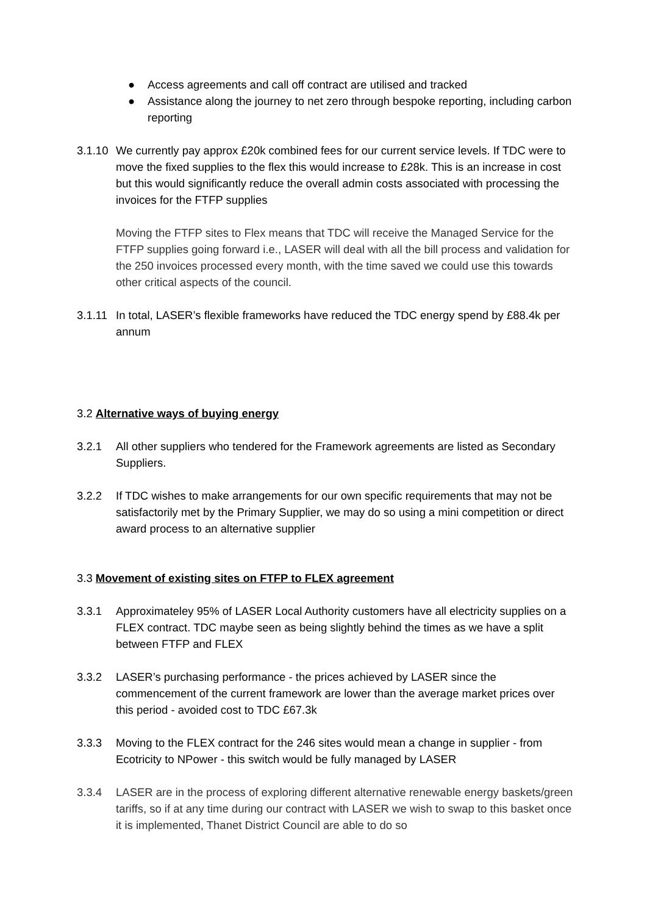● Access agreements and call off contract are utilised and tracked
● Assistance along the journey to net zero through bespoke reporting, including carbon reporting
3.1.10
We currently pay approx £20k combined fees for our current service levels. If TDC were to move the fixed supplies to the flex this would increase to £28k. This is an increase in cost but this would significantly reduce the overall admin costs associated with processing the invoices for the FTFP supplies
Moving the FTFP sites to Flex means that TDC will receive the Managed Service for the FTFP supplies going forward i.e., LASER will deal with all the bill process and validation for the 250 invoices processed every month, with the time saved we could use this towards other critical aspects of the council.
3.1.11
In total, LASER’s flexible frameworks have reduced the TDC energy spend by £88.4k per annum
3.2 Alternative ways of buying energy
3.2.1 All other suppliers who tendered for the Framework agreements are listed as Secondary Suppliers.
3.2.2 If TDC wishes to make arrangements for our own specific requirements that may not be satisfactorily met by the Primary Supplier, we may do so using a mini competition or direct award process to an alternative supplier
3.3 Movement of existing sites on FTFP to FLEX agreement
3.3.1 Approximateley 95% of LASER Local Authority customers have all electricity supplies on a FLEX contract. TDC maybe seen as being slightly behind the times as we have a split between FTFP and FLEX
3.3.2 LASER’s purchasing performance - the prices achieved by LASER since the commencement of the current framework are lower than the average market prices over this period - avoided cost to TDC £67.3k
3.3.3 Moving to the FLEX contract for the 246 sites would mean a change in supplier - from Ecotricity to NPower - this switch would be fully managed by LASER
3.3.4 LASER are in the process of exploring different alternative renewable energy baskets/green tariffs, so if at any time during our contract with LASER we wish to swap to this basket once it is implemented, Thanet District Council are able to do so